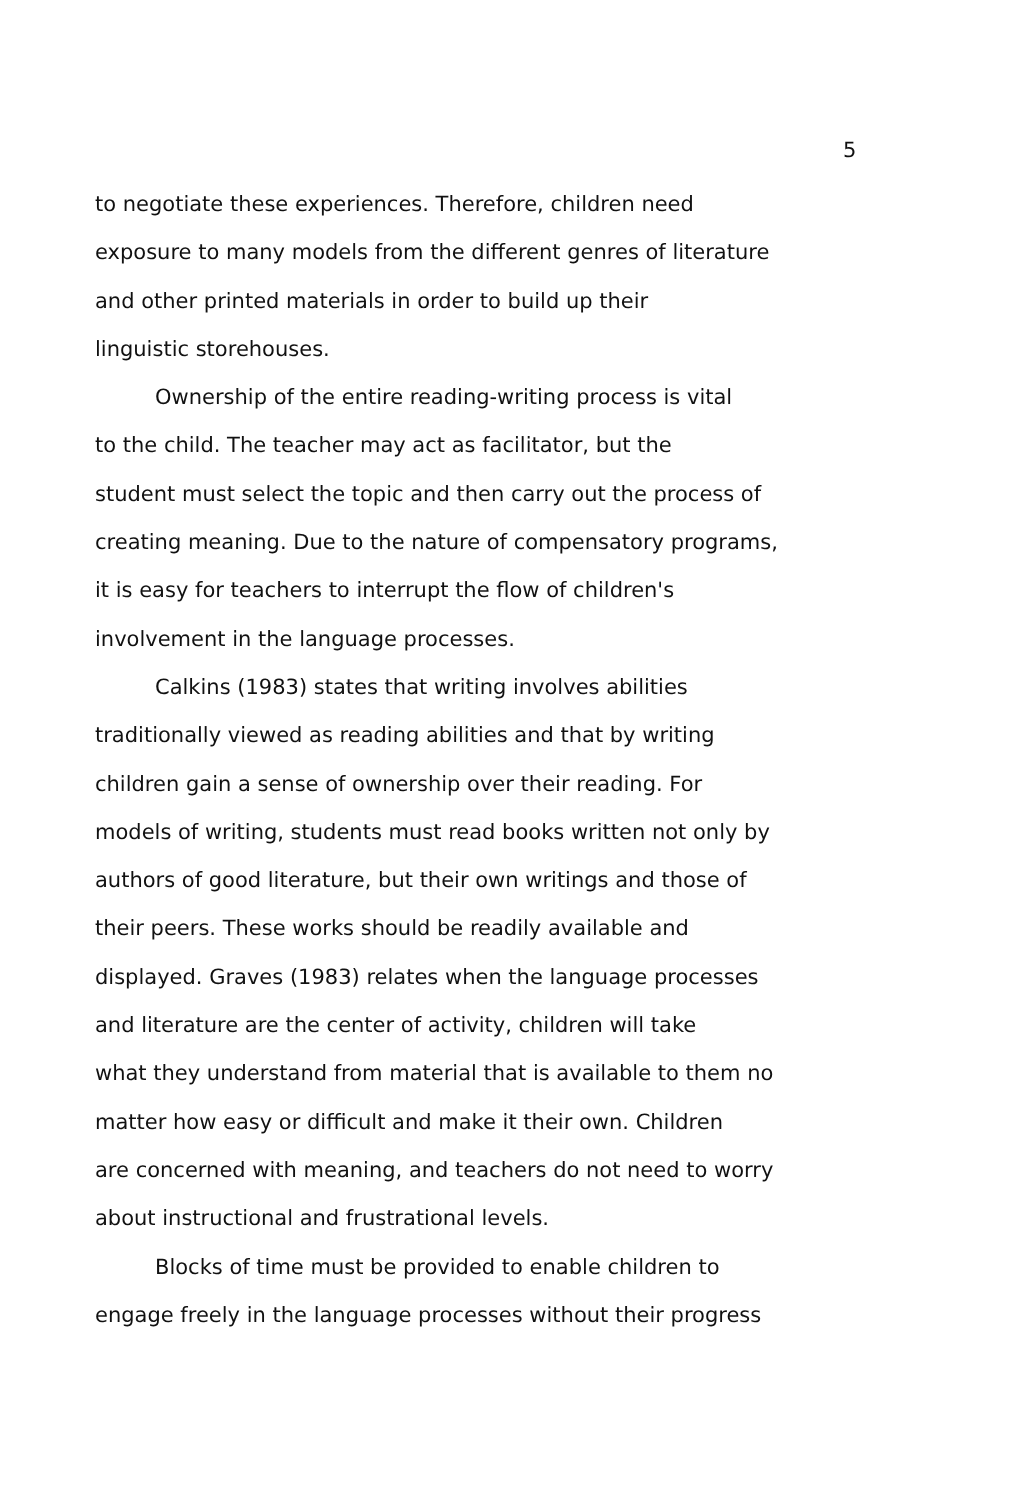5
to negotiate these experiences. Therefore, children need
exposure to many models from the different genres of literature
and other printed materials in order to build up their
linguistic storehouses.
Ownership of the entire reading-writing process is vital
to the child. The teacher may act as facilitator, but the
student must select the topic and then carry out the process of
creating meaning. Due to the nature of compensatory programs,
it is easy for teachers to interrupt the flow of children's
involvement in the language processes.
Calkins (1983) states that writing involves abilities
traditionally viewed as reading abilities and that by writing
children gain a sense of ownership over their reading. For
models of writing, students must read books written not only by
authors of good literature, but their own writings and those of
their peers. These works should be readily available and
displayed. Graves (1983) relates when the language processes
and literature are the center of activity, children will take
what they understand from material that is available to them no
matter how easy or difficult and make it their own. Children
are concerned with meaning, and teachers do not need to worry
about instructional and frustrational levels.
Blocks of time must be provided to enable children to
engage freely in the language processes without their progress